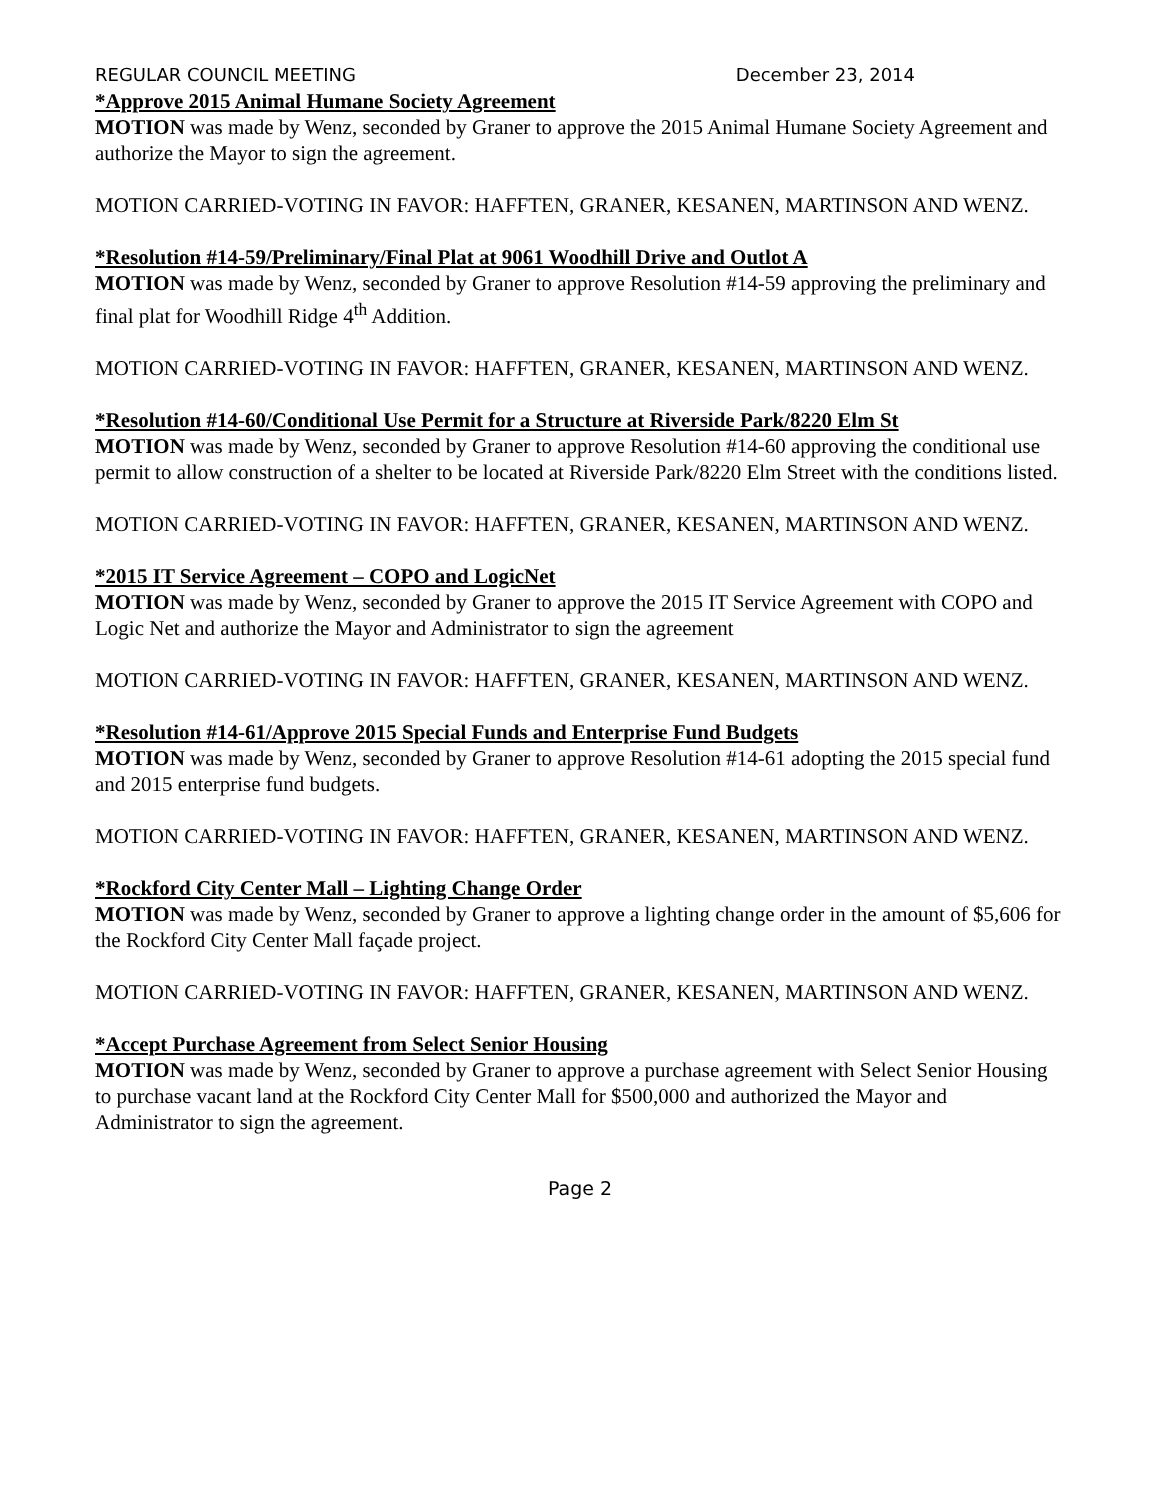REGULAR COUNCIL MEETING December 23, 2014
*Approve 2015 Animal Humane Society Agreement
MOTION was made by Wenz, seconded by Graner to approve the 2015 Animal Humane Society Agreement and authorize the Mayor to sign the agreement.
MOTION CARRIED-VOTING IN FAVOR: HAFFTEN, GRANER, KESANEN, MARTINSON AND WENZ.
*Resolution #14-59/Preliminary/Final Plat at 9061 Woodhill Drive and Outlot A
MOTION was made by Wenz, seconded by Graner to approve Resolution #14-59 approving the preliminary and final plat for Woodhill Ridge 4<sup>th</sup> Addition.
MOTION CARRIED-VOTING IN FAVOR: HAFFTEN, GRANER, KESANEN, MARTINSON AND WENZ.
*Resolution #14-60/Conditional Use Permit for a Structure at Riverside Park/8220 Elm St
MOTION was made by Wenz, seconded by Graner to approve Resolution #14-60 approving the conditional use permit to allow construction of a shelter to be located at Riverside Park/8220 Elm Street with the conditions listed.
MOTION CARRIED-VOTING IN FAVOR: HAFFTEN, GRANER, KESANEN, MARTINSON AND WENZ.
*2015 IT Service Agreement – COPO and LogicNet
MOTION was made by Wenz, seconded by Graner to approve the 2015 IT Service Agreement with COPO and Logic Net and authorize the Mayor and Administrator to sign the agreement
MOTION CARRIED-VOTING IN FAVOR: HAFFTEN, GRANER, KESANEN, MARTINSON AND WENZ.
*Resolution #14-61/Approve 2015 Special Funds and Enterprise Fund Budgets
MOTION was made by Wenz, seconded by Graner to approve Resolution #14-61 adopting the 2015 special fund and 2015 enterprise fund budgets.
MOTION CARRIED-VOTING IN FAVOR: HAFFTEN, GRANER, KESANEN, MARTINSON AND WENZ.
*Rockford City Center Mall – Lighting Change Order
MOTION was made by Wenz, seconded by Graner to approve a lighting change order in the amount of $5,606 for the Rockford City Center Mall façade project.
MOTION CARRIED-VOTING IN FAVOR: HAFFTEN, GRANER, KESANEN, MARTINSON AND WENZ.
*Accept Purchase Agreement from Select Senior Housing
MOTION was made by Wenz, seconded by Graner to approve a purchase agreement with Select Senior Housing to purchase vacant land at the Rockford City Center Mall for $500,000 and authorized the Mayor and Administrator to sign the agreement.
Page 2